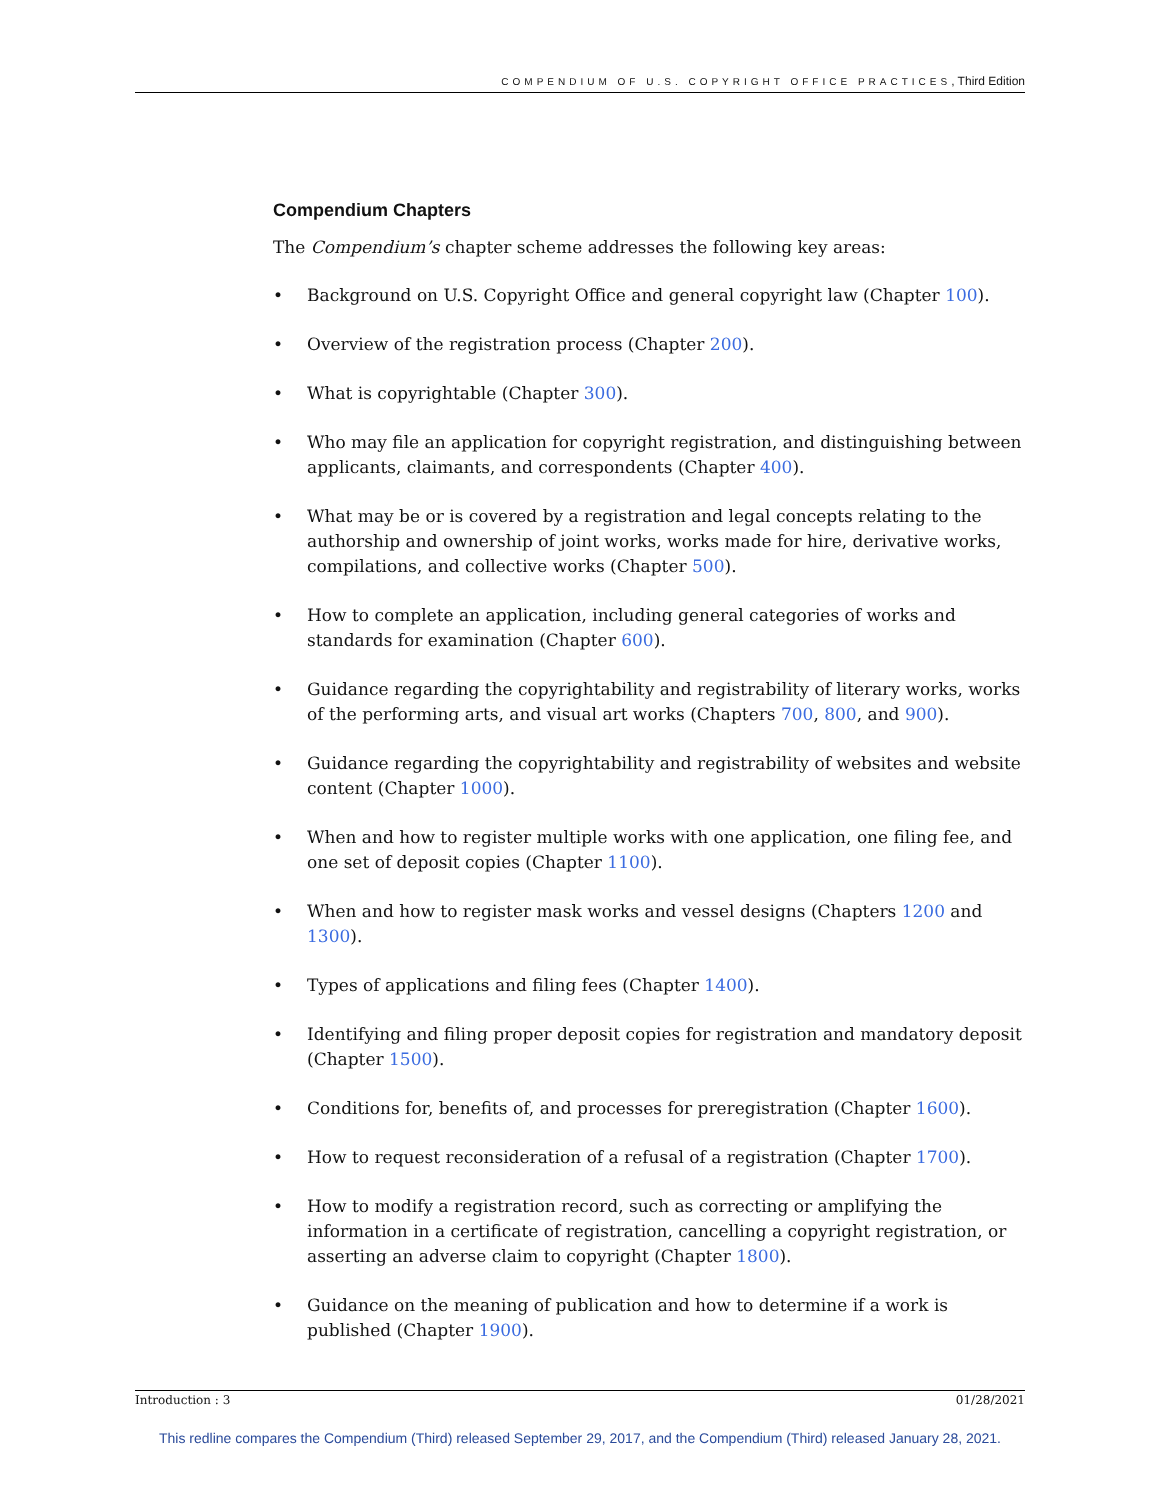COMPENDIUM OF U.S. COPYRIGHT OFFICE PRACTICES, Third Edition
Compendium Chapters
The Compendium’s chapter scheme addresses the following key areas:
• Background on U.S. Copyright Office and general copyright law (Chapter 100).
• Overview of the registration process (Chapter 200).
• What is copyrightable (Chapter 300).
• Who may file an application for copyright registration, and distinguishing between applicants, claimants, and correspondents (Chapter 400).
• What may be or is covered by a registration and legal concepts relating to the authorship and ownership of joint works, works made for hire, derivative works, compilations, and collective works (Chapter 500).
• How to complete an application, including general categories of works and standards for examination (Chapter 600).
• Guidance regarding the copyrightability and registrability of literary works, works of the performing arts, and visual art works (Chapters 700, 800, and 900).
• Guidance regarding the copyrightability and registrability of websites and website content (Chapter 1000).
• When and how to register multiple works with one application, one filing fee, and one set of deposit copies (Chapter 1100).
• When and how to register mask works and vessel designs (Chapters 1200 and 1300).
• Types of applications and filing fees (Chapter 1400).
• Identifying and filing proper deposit copies for registration and mandatory deposit (Chapter 1500).
• Conditions for, benefits of, and processes for preregistration (Chapter 1600).
• How to request reconsideration of a refusal of a registration (Chapter 1700).
• How to modify a registration record, such as correcting or amplifying the information in a certificate of registration, cancelling a copyright registration, or asserting an adverse claim to copyright (Chapter 1800).
• Guidance on the meaning of publication and how to determine if a work is published (Chapter 1900).
Introduction : 3 01/28/2021
This redline compares the Compendium (Third) released September 29, 2017, and the Compendium (Third) released January 28, 2021.